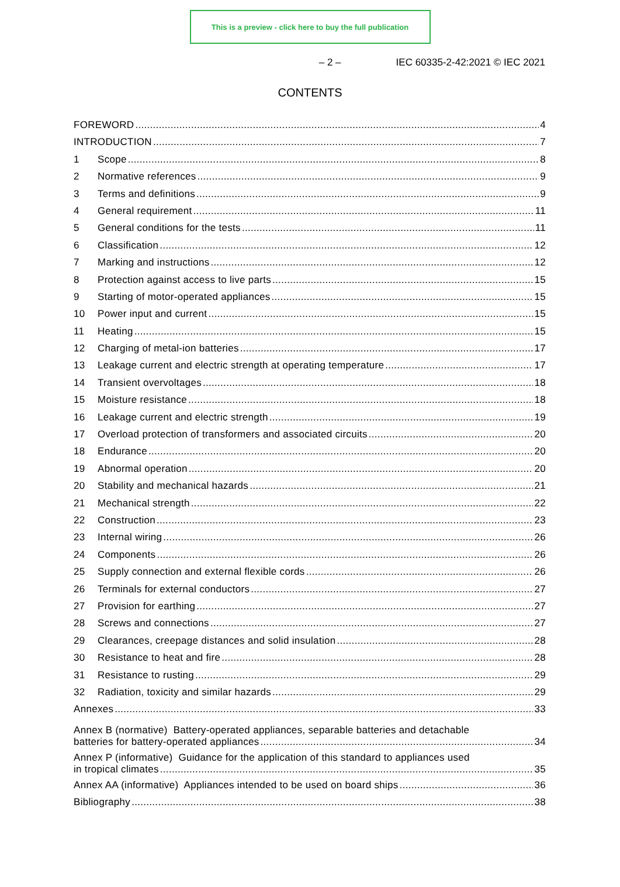This is a preview - click here to buy the full publication
– 2 – IEC 60335-2-42:2021 © IEC 2021
CONTENTS
FOREWORD 4
INTRODUCTION 7
1 Scope 8
2 Normative references 9
3 Terms and definitions 9
4 General requirement 11
5 General conditions for the tests 11
6 Classification 12
7 Marking and instructions 12
8 Protection against access to live parts 15
9 Starting of motor-operated appliances 15
10 Power input and current 15
11 Heating 15
12 Charging of metal-ion batteries 17
13 Leakage current and electric strength at operating temperature 17
14 Transient overvoltages 18
15 Moisture resistance 18
16 Leakage current and electric strength 19
17 Overload protection of transformers and associated circuits 20
18 Endurance 20
19 Abnormal operation 20
20 Stability and mechanical hazards 21
21 Mechanical strength 22
22 Construction 23
23 Internal wiring 26
24 Components 26
25 Supply connection and external flexible cords 26
26 Terminals for external conductors 27
27 Provision for earthing 27
28 Screws and connections 27
29 Clearances, creepage distances and solid insulation 28
30 Resistance to heat and fire 28
31 Resistance to rusting 29
32 Radiation, toxicity and similar hazards 29
Annexes 33
Annex B (normative) Battery-operated appliances, separable batteries and detachable
batteries for battery-operated appliances 34
Annex P (informative) Guidance for the application of this standard to appliances used
in tropical climates 35
Annex AA (informative) Appliances intended to be used on board ships 36
Bibliography 38